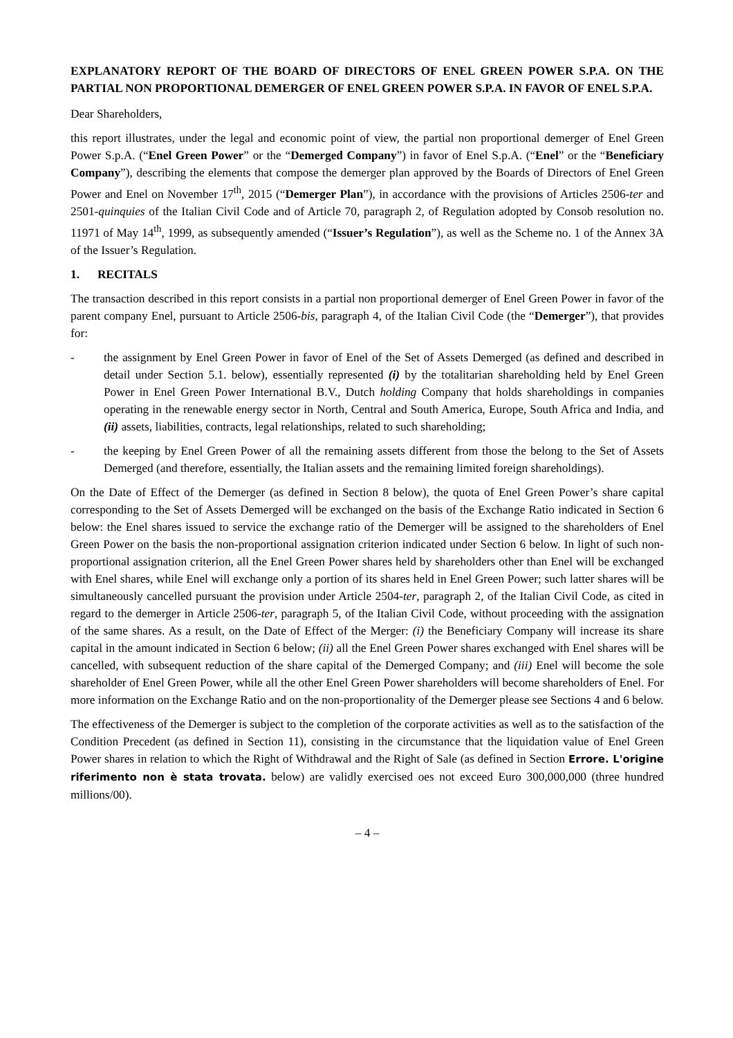EXPLANATORY REPORT OF THE BOARD OF DIRECTORS OF ENEL GREEN POWER S.P.A. ON THE PARTIAL NON PROPORTIONAL DEMERGER OF ENEL GREEN POWER S.P.A. IN FAVOR OF ENEL S.P.A.
Dear Shareholders,
this report illustrates, under the legal and economic point of view, the partial non proportional demerger of Enel Green Power S.p.A. (“Enel Green Power” or the “Demerged Company”) in favor of Enel S.p.A. (“Enel” or the “Beneficiary Company”), describing the elements that compose the demerger plan approved by the Boards of Directors of Enel Green Power and Enel on November 17<sup>th</sup>, 2015 (“Demerger Plan”), in accordance with the provisions of Articles 2506-ter and 2501-quinquies of the Italian Civil Code and of Article 70, paragraph 2, of Regulation adopted by Consob resolution no. 11971 of May 14<sup>th</sup>, 1999, as subsequently amended (“Issuer’s Regulation”), as well as the Scheme no. 1 of the Annex 3A of the Issuer’s Regulation.
1. RECITALS
The transaction described in this report consists in a partial non proportional demerger of Enel Green Power in favor of the parent company Enel, pursuant to Article 2506-bis, paragraph 4, of the Italian Civil Code (the “Demerger”), that provides for:
- the assignment by Enel Green Power in favor of Enel of the Set of Assets Demerged (as defined and described in detail under Section 5.1. below), essentially represented (i) by the totalitarian shareholding held by Enel Green Power in Enel Green Power International B.V., Dutch holding Company that holds shareholdings in companies operating in the renewable energy sector in North, Central and South America, Europe, South Africa and India, and (ii) assets, liabilities, contracts, legal relationships, related to such shareholding;
- the keeping by Enel Green Power of all the remaining assets different from those the belong to the Set of Assets Demerged (and therefore, essentially, the Italian assets and the remaining limited foreign shareholdings).
On the Date of Effect of the Demerger (as defined in Section 8 below), the quota of Enel Green Power’s share capital corresponding to the Set of Assets Demerged will be exchanged on the basis of the Exchange Ratio indicated in Section 6 below: the Enel shares issued to service the exchange ratio of the Demerger will be assigned to the shareholders of Enel Green Power on the basis the non-proportional assignation criterion indicated under Section 6 below. In light of such non-proportional assignation criterion, all the Enel Green Power shares held by shareholders other than Enel will be exchanged with Enel shares, while Enel will exchange only a portion of its shares held in Enel Green Power; such latter shares will be simultaneously cancelled pursuant the provision under Article 2504-ter, paragraph 2, of the Italian Civil Code, as cited in regard to the demerger in Article 2506-ter, paragraph 5, of the Italian Civil Code, without proceeding with the assignation of the same shares. As a result, on the Date of Effect of the Merger: (i) the Beneficiary Company will increase its share capital in the amount indicated in Section 6 below; (ii) all the Enel Green Power shares exchanged with Enel shares will be cancelled, with subsequent reduction of the share capital of the Demerged Company; and (iii) Enel will become the sole shareholder of Enel Green Power, while all the other Enel Green Power shareholders will become shareholders of Enel. For more information on the Exchange Ratio and on the non-proportionality of the Demerger please see Sections 4 and 6 below.
The effectiveness of the Demerger is subject to the completion of the corporate activities as well as to the satisfaction of the Condition Precedent (as defined in Section 11), consisting in the circumstance that the liquidation value of Enel Green Power shares in relation to which the Right of Withdrawal and the Right of Sale (as defined in Section Errore. L'origine riferimento non è stata trovata. below) are validly exercised oes not exceed Euro 300,000,000 (three hundred millions/00).
– 4 –